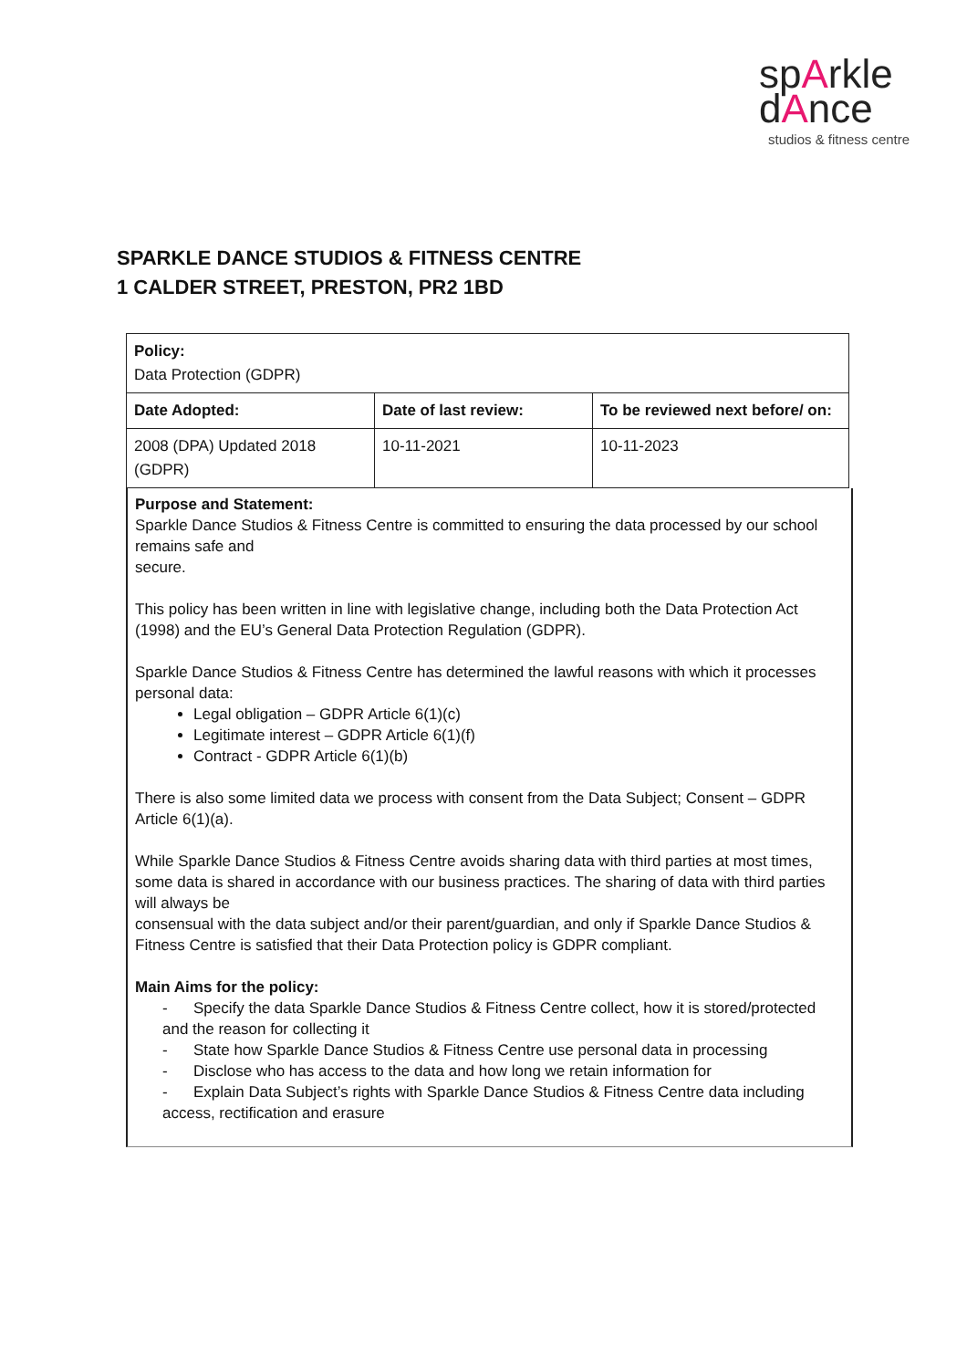spArkle
dAnce
studios & fitness centre
SPARKLE DANCE STUDIOS & FITNESS CENTRE
1 CALDER STREET, PRESTON, PR2 1BD
| Policy: Data Protection (GDPR) | | |
| Date Adopted: | Date of last review: | To be reviewed next before/ on: |
| 2008 (DPA) Updated 2018 (GDPR) | 10-11-2021 | 10-11-2023 |
Purpose and Statement:
Sparkle Dance Studios & Fitness Centre is committed to ensuring the data processed by our school remains safe and
secure.
This policy has been written in line with legislative change, including both the Data Protection Act (1998) and the EU’s General Data Protection Regulation (GDPR).
Sparkle Dance Studios & Fitness Centre has determined the lawful reasons with which it processes personal data:
Legal obligation – GDPR Article 6(1)(c)
Legitimate interest – GDPR Article 6(1)(f)
Contract - GDPR Article 6(1)(b)
There is also some limited data we process with consent from the Data Subject; Consent – GDPR Article 6(1)(a).
While Sparkle Dance Studios & Fitness Centre avoids sharing data with third parties at most times, some data is shared in accordance with our business practices. The sharing of data with third parties will always be
consensual with the data subject and/or their parent/guardian, and only if Sparkle Dance Studios & Fitness Centre is satisfied that their Data Protection policy is GDPR compliant.
Main Aims for the policy:
- Specify the data Sparkle Dance Studios & Fitness Centre collect, how it is stored/protected and the reason for collecting it
- State how Sparkle Dance Studios & Fitness Centre use personal data in processing
- Disclose who has access to the data and how long we retain information for
- Explain Data Subject’s rights with Sparkle Dance Studios & Fitness Centre data including access, rectification and erasure